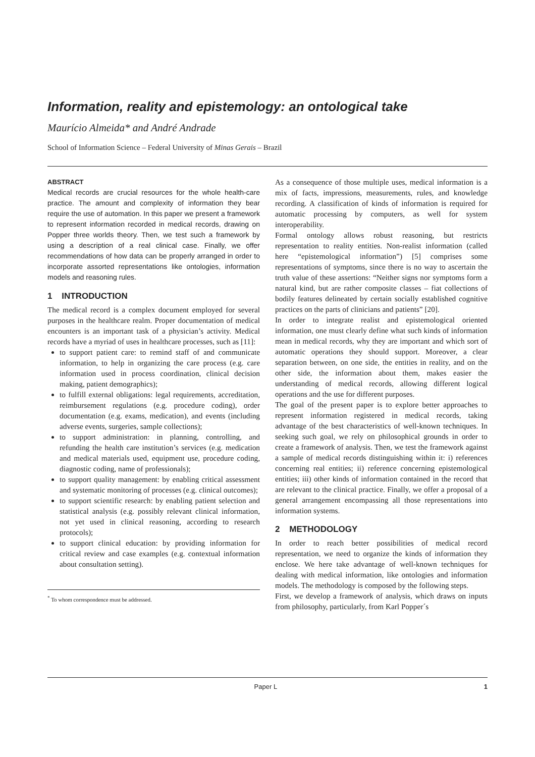Information, reality and epistemology: an ontological take
Maurício Almeida* and André Andrade
School of Information Science – Federal University of Minas Gerais – Brazil
ABSTRACT
Medical records are crucial resources for the whole health-care practice. The amount and complexity of information they bear require the use of automation. In this paper we present a framework to represent information recorded in medical records, drawing on Popper three worlds theory. Then, we test such a framework by using a description of a real clinical case. Finally, we offer recommendations of how data can be properly arranged in order to incorporate assorted representations like ontologies, information models and reasoning rules.
1 INTRODUCTION
The medical record is a complex document employed for several purposes in the healthcare realm. Proper documentation of medical encounters is an important task of a physician’s activity. Medical records have a myriad of uses in healthcare processes, such as [11]:
to support patient care: to remind staff of and communicate information, to help in organizing the care process (e.g. care information used in process coordination, clinical decision making, patient demographics);
to fulfill external obligations: legal requirements, accreditation, reimbursement regulations (e.g. procedure coding), order documentation (e.g. exams, medication), and events (including adverse events, surgeries, sample collections);
to support administration: in planning, controlling, and refunding the health care institution’s services (e.g. medication and medical materials used, equipment use, procedure coding, diagnostic coding, name of professionals);
to support quality management: by enabling critical assessment and systematic monitoring of processes (e.g. clinical outcomes);
to support scientific research: by enabling patient selection and statistical analysis (e.g. possibly relevant clinical information, not yet used in clinical reasoning, according to research protocols);
to support clinical education: by providing information for critical review and case examples (e.g. contextual information about consultation setting).
<sup>*</sup> To whom correspondence must be addressed.
As a consequence of those multiple uses, medical information is a mix of facts, impressions, measurements, rules, and knowledge recording. A classification of kinds of information is required for automatic processing by computers, as well for system interoperability.
Formal ontology allows robust reasoning, but restricts representation to reality entities. Non-realist information (called here “epistemological information”) [5] comprises some representations of symptoms, since there is no way to ascertain the truth value of these assertions: “Neither signs nor symptoms form a natural kind, but are rather composite classes – fiat collections of bodily features delineated by certain socially established cognitive practices on the parts of clinicians and patients” [20].
In order to integrate realist and epistemological oriented information, one must clearly define what such kinds of information mean in medical records, why they are important and which sort of automatic operations they should support. Moreover, a clear separation between, on one side, the entities in reality, and on the other side, the information about them, makes easier the understanding of medical records, allowing different logical operations and the use for different purposes.
The goal of the present paper is to explore better approaches to represent information registered in medical records, taking advantage of the best characteristics of well-known techniques. In seeking such goal, we rely on philosophical grounds in order to create a framework of analysis. Then, we test the framework against a sample of medical records distinguishing within it: i) references concerning real entities; ii) reference concerning epistemological entities; iii) other kinds of information contained in the record that are relevant to the clinical practice. Finally, we offer a proposal of a general arrangement encompassing all those representations into information systems.
2 METHODOLOGY
In order to reach better possibilities of medical record representation, we need to organize the kinds of information they enclose. We here take advantage of well-known techniques for dealing with medical information, like ontologies and information models. The methodology is composed by the following steps.
First, we develop a framework of analysis, which draws on inputs from philosophy, particularly, from Karl Popper´s
Paper L 1